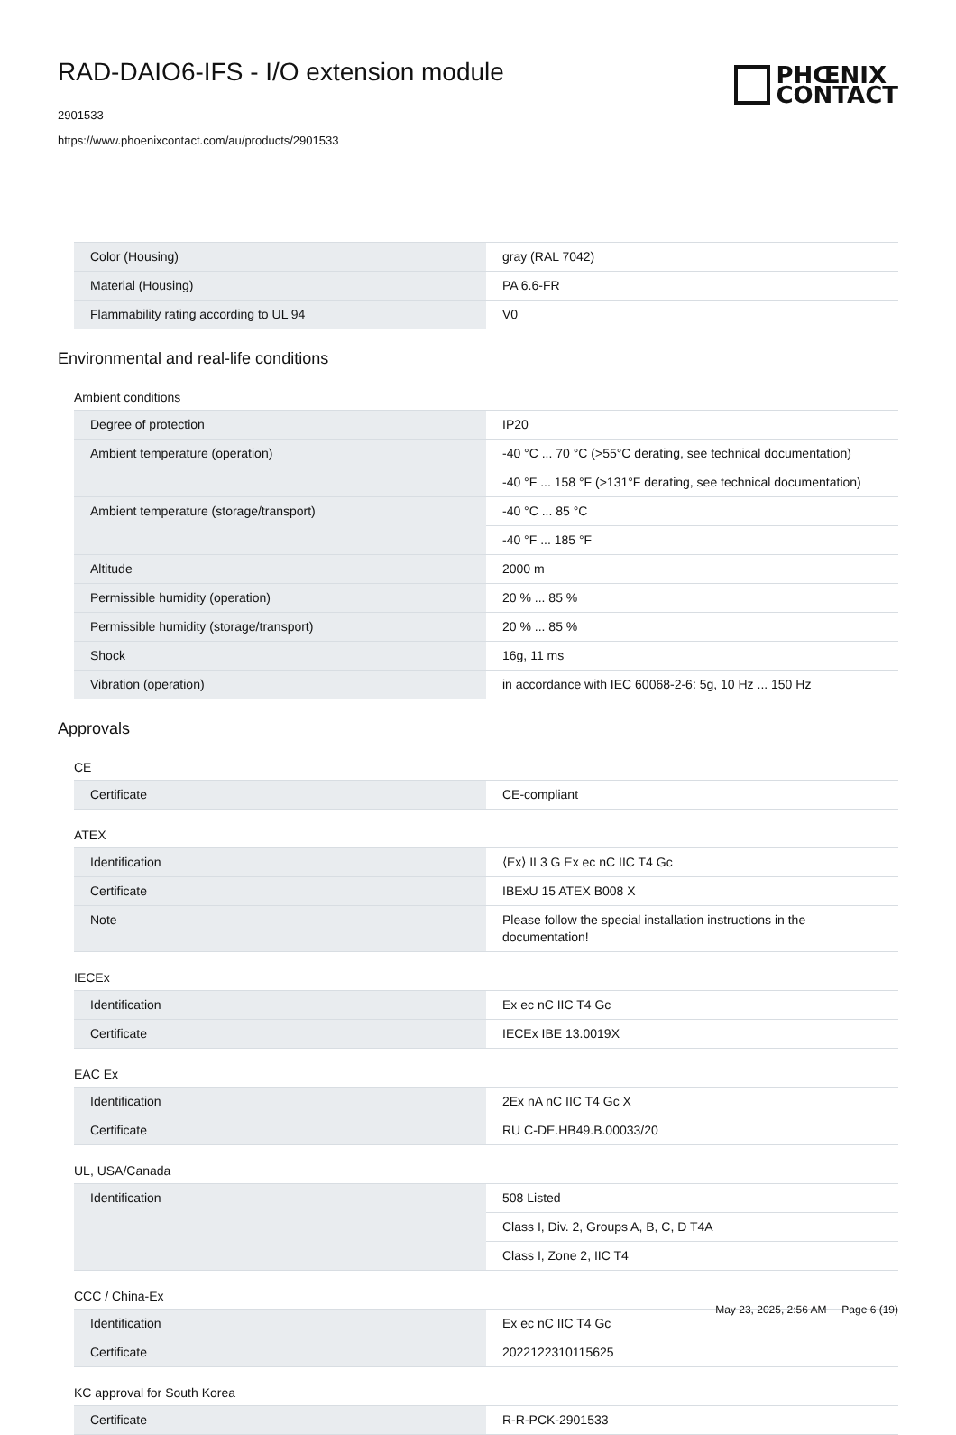RAD-DAIO6-IFS - I/O extension module
2901533
https://www.phoenixcontact.com/au/products/2901533
PHŒNIX
CONTACT
| Color (Housing) | gray (RAL 7042) |
| Material (Housing) | PA 6.6-FR |
| Flammability rating according to UL 94 | V0 |
Environmental and real-life conditions
Ambient conditions
| Degree of protection | IP20 |
| Ambient temperature (operation) | -40 °C ... 70 °C (>55°C derating, see technical documentation) |
| | -40 °F ... 158 °F (>131°F derating, see technical documentation) |
| Ambient temperature (storage/transport) | -40 °C ... 85 °C |
| | -40 °F ... 185 °F |
| Altitude | 2000 m |
| Permissible humidity (operation) | 20 % ... 85 % |
| Permissible humidity (storage/transport) | 20 % ... 85 % |
| Shock | 16g, 11 ms |
| Vibration (operation) | in accordance with IEC 60068-2-6: 5g, 10 Hz ... 150 Hz |
Approvals
CE
| Certificate | CE-compliant |
ATEX
| Identification | ⟨Ex⟩ II 3 G Ex ec nC IIC T4 Gc |
| Certificate | IBExU 15 ATEX B008 X |
| Note | Please follow the special installation instructions in the documentation! |
IECEx
| Identification | Ex ec nC IIC T4 Gc |
| Certificate | IECEx IBE 13.0019X |
EAC Ex
| Identification | 2Ex nA nC IIC T4 Gc X |
| Certificate | RU C-DE.HB49.B.00033/20 |
UL, USA/Canada
| Identification | 508 Listed |
| | Class I, Div. 2, Groups A, B, C, D T4A |
| | Class I, Zone 2, IIC T4 |
CCC / China-Ex
| Identification | Ex ec nC IIC T4 Gc |
| Certificate | 2022122310115625 |
KC approval for South Korea
| Certificate | R-R-PCK-2901533 |
May 23, 2025, 2:56 AM Page 6 (19)